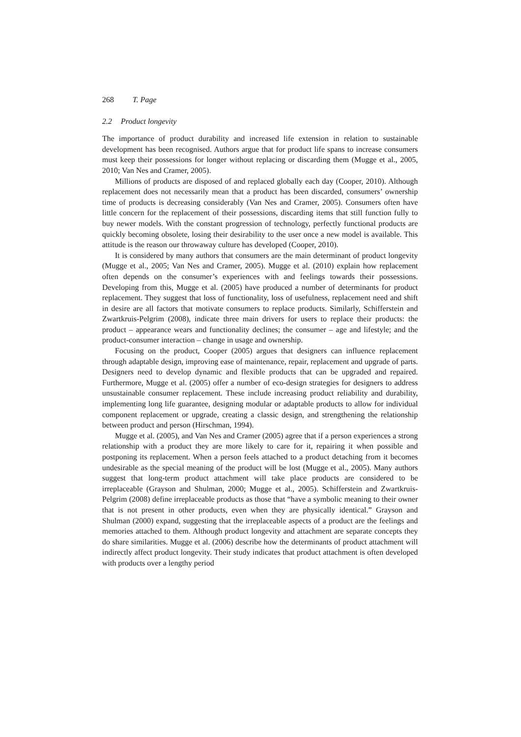268 T. Page
2.2 Product longevity
The importance of product durability and increased life extension in relation to sustainable development has been recognised. Authors argue that for product life spans to increase consumers must keep their possessions for longer without replacing or discarding them (Mugge et al., 2005, 2010; Van Nes and Cramer, 2005).
Millions of products are disposed of and replaced globally each day (Cooper, 2010). Although replacement does not necessarily mean that a product has been discarded, consumers’ ownership time of products is decreasing considerably (Van Nes and Cramer, 2005). Consumers often have little concern for the replacement of their possessions, discarding items that still function fully to buy newer models. With the constant progression of technology, perfectly functional products are quickly becoming obsolete, losing their desirability to the user once a new model is available. This attitude is the reason our throwaway culture has developed (Cooper, 2010).
It is considered by many authors that consumers are the main determinant of product longevity (Mugge et al., 2005; Van Nes and Cramer, 2005). Mugge et al. (2010) explain how replacement often depends on the consumer’s experiences with and feelings towards their possessions. Developing from this, Mugge et al. (2005) have produced a number of determinants for product replacement. They suggest that loss of functionality, loss of usefulness, replacement need and shift in desire are all factors that motivate consumers to replace products. Similarly, Schifferstein and Zwartkruis-Pelgrim (2008), indicate three main drivers for users to replace their products: the product – appearance wears and functionality declines; the consumer – age and lifestyle; and the product-consumer interaction – change in usage and ownership.
Focusing on the product, Cooper (2005) argues that designers can influence replacement through adaptable design, improving ease of maintenance, repair, replacement and upgrade of parts. Designers need to develop dynamic and flexible products that can be upgraded and repaired. Furthermore, Mugge et al. (2005) offer a number of eco-design strategies for designers to address unsustainable consumer replacement. These include increasing product reliability and durability, implementing long life guarantee, designing modular or adaptable products to allow for individual component replacement or upgrade, creating a classic design, and strengthening the relationship between product and person (Hirschman, 1994).
Mugge et al. (2005), and Van Nes and Cramer (2005) agree that if a person experiences a strong relationship with a product they are more likely to care for it, repairing it when possible and postponing its replacement. When a person feels attached to a product detaching from it becomes undesirable as the special meaning of the product will be lost (Mugge et al., 2005). Many authors suggest that long-term product attachment will take place products are considered to be irreplaceable (Grayson and Shulman, 2000; Mugge et al., 2005). Schifferstein and Zwartkruis-Pelgrim (2008) define irreplaceable products as those that “have a symbolic meaning to their owner that is not present in other products, even when they are physically identical.” Grayson and Shulman (2000) expand, suggesting that the irreplaceable aspects of a product are the feelings and memories attached to them. Although product longevity and attachment are separate concepts they do share similarities. Mugge et al. (2006) describe how the determinants of product attachment will indirectly affect product longevity. Their study indicates that product attachment is often developed with products over a lengthy period